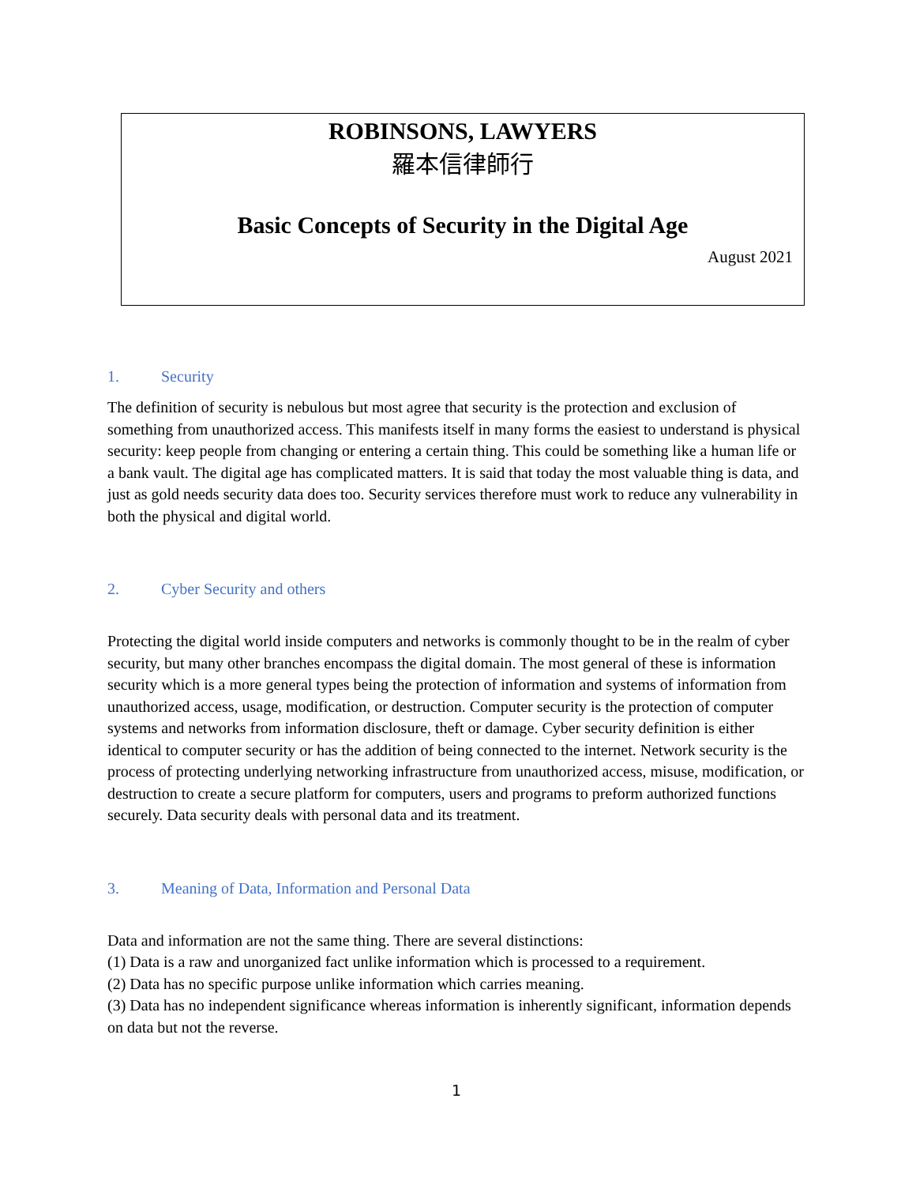ROBINSONS, LAWYERS
羅本信律師行
Basic Concepts of Security in the Digital Age
August 2021
1. Security
The definition of security is nebulous but most agree that security is the protection and exclusion of something from unauthorized access. This manifests itself in many forms the easiest to understand is physical security: keep people from changing or entering a certain thing. This could be something like a human life or a bank vault. The digital age has complicated matters. It is said that today the most valuable thing is data, and just as gold needs security data does too. Security services therefore must work to reduce any vulnerability in both the physical and digital world.
2. Cyber Security and others
Protecting the digital world inside computers and networks is commonly thought to be in the realm of cyber security, but many other branches encompass the digital domain. The most general of these is information security which is a more general types being the protection of information and systems of information from unauthorized access, usage, modification, or destruction. Computer security is the protection of computer systems and networks from information disclosure, theft or damage. Cyber security definition is either identical to computer security or has the addition of being connected to the internet. Network security is the process of protecting underlying networking infrastructure from unauthorized access, misuse, modification, or destruction to create a secure platform for computers, users and programs to preform authorized functions securely. Data security deals with personal data and its treatment.
3. Meaning of Data, Information and Personal Data
Data and information are not the same thing. There are several distinctions:
(1) Data is a raw and unorganized fact unlike information which is processed to a requirement.
(2) Data has no specific purpose unlike information which carries meaning.
(3) Data has no independent significance whereas information is inherently significant, information depends on data but not the reverse.
1